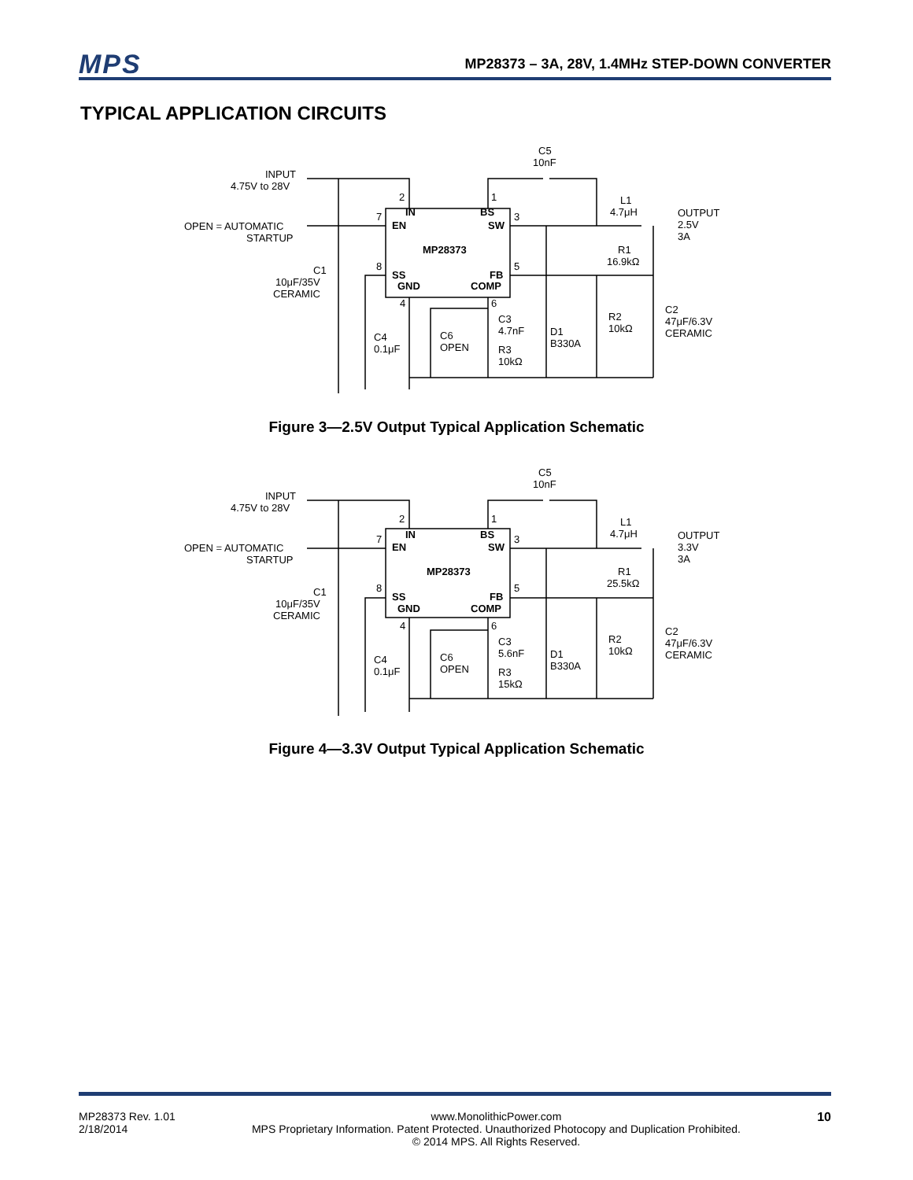MPS MP28373 – 3A, 28V, 1.4MHz STEP-DOWN CONVERTER
TYPICAL APPLICATION CIRCUITS
INPUT
4.75V to 28V
OPEN = AUTOMATIC
STARTUP
C1
10μF/35V
CERAMIC
C4
0.1μF
C5
10nF
IN
BS
EN
SW
MP28373
SS
FB
GND
COMP
2
1
7
3
8
5
4
6
L1
4.7μH
OUTPUT
2.5V
3A
R1
16.9kΩ
C3
4.7nF
C6
OPEN
R3
10kΩ
D1
B330A
R2
10kΩ
C2
47μF/6.3V
CERAMIC
Figure 3—2.5V Output Typical Application Schematic
INPUT
4.75V to 28V
OPEN = AUTOMATIC
STARTUP
C1
10μF/35V
CERAMIC
C4
0.1μF
C5
10nF
IN
BS
EN
SW
MP28373
SS
FB
GND
COMP
2
1
7
3
8
5
4
6
L1
4.7μH
OUTPUT
3.3V
3A
R1
25.5kΩ
C3
5.6nF
C6
OPEN
R3
15kΩ
D1
B330A
R2
10kΩ
C2
47μF/6.3V
CERAMIC
Figure 4—3.3V Output Typical Application Schematic
MP28373 Rev. 1.01
2/18/2014
www.MonolithicPower.com
MPS Proprietary Information. Patent Protected. Unauthorized Photocopy and Duplication Prohibited.
© 2014 MPS. All Rights Reserved.
10